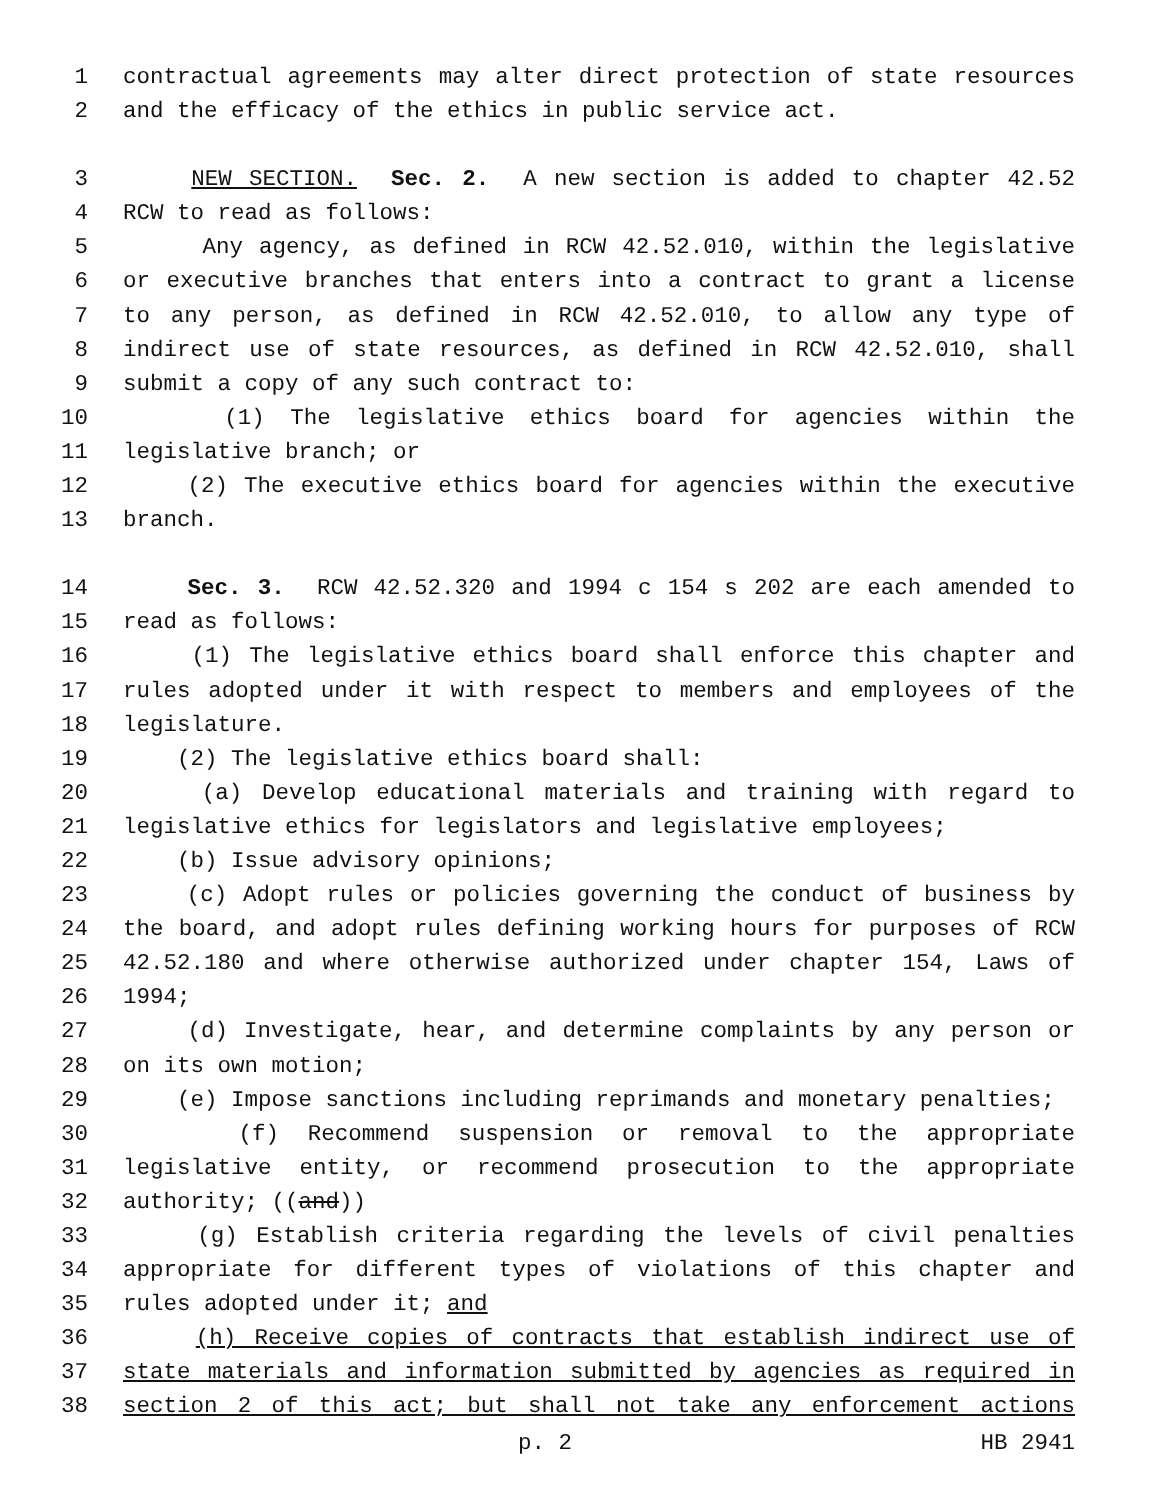1 contractual agreements may alter direct protection of state resources
2 and the efficacy of the ethics in public service act.
3 NEW SECTION. Sec. 2. A new section is added to chapter 42.52
4 RCW to read as follows:
5 Any agency, as defined in RCW 42.52.010, within the legislative
6 or executive branches that enters into a contract to grant a license
7 to any person, as defined in RCW 42.52.010, to allow any type of
8 indirect use of state resources, as defined in RCW 42.52.010, shall
9 submit a copy of any such contract to:
10 (1) The legislative ethics board for agencies within the
11 legislative branch; or
12 (2) The executive ethics board for agencies within the executive
13 branch.
14 Sec. 3. RCW 42.52.320 and 1994 c 154 s 202 are each amended to
15 read as follows:
16 (1) The legislative ethics board shall enforce this chapter and
17 rules adopted under it with respect to members and employees of the
18 legislature.
19 (2) The legislative ethics board shall:
20 (a) Develop educational materials and training with regard to
21 legislative ethics for legislators and legislative employees;
22 (b) Issue advisory opinions;
23 (c) Adopt rules or policies governing the conduct of business by
24 the board, and adopt rules defining working hours for purposes of RCW
25 42.52.180 and where otherwise authorized under chapter 154, Laws of
26 1994;
27 (d) Investigate, hear, and determine complaints by any person or
28 on its own motion;
29 (e) Impose sanctions including reprimands and monetary penalties;
30 (f) Recommend suspension or removal to the appropriate
31 legislative entity, or recommend prosecution to the appropriate
32 authority; ((and))
33 (g) Establish criteria regarding the levels of civil penalties
34 appropriate for different types of violations of this chapter and
35 rules adopted under it; and
36 (h) Receive copies of contracts that establish indirect use of
37 state materials and information submitted by agencies as required in
38 section 2 of this act; but shall not take any enforcement actions
p. 2 HB 2941